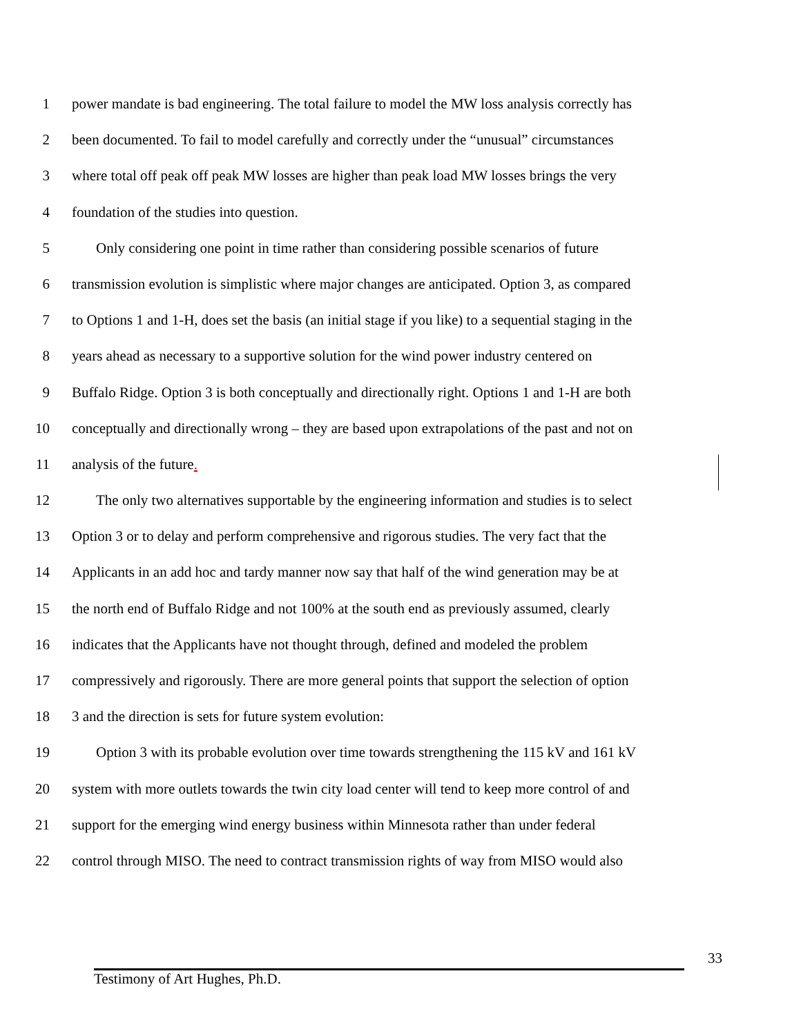1 power mandate is bad engineering. The total failure to model the MW loss analysis correctly has
2 been documented. To fail to model carefully and correctly under the “unusual” circumstances
3 where total off peak off peak MW losses are higher than peak load MW losses brings the very
4 foundation of the studies into question.
5 Only considering one point in time rather than considering possible scenarios of future
6 transmission evolution is simplistic where major changes are anticipated. Option 3, as compared
7 to Options 1 and 1-H, does set the basis (an initial stage if you like) to a sequential staging in the
8 years ahead as necessary to a supportive solution for the wind power industry centered on
9 Buffalo Ridge. Option 3 is both conceptually and directionally right. Options 1 and 1-H are both
10 conceptually and directionally wrong – they are based upon extrapolations of the past and not on
11 analysis of the future.
12 The only two alternatives supportable by the engineering information and studies is to select
13 Option 3 or to delay and perform comprehensive and rigorous studies. The very fact that the
14 Applicants in an add hoc and tardy manner now say that half of the wind generation may be at
15 the north end of Buffalo Ridge and not 100% at the south end as previously assumed, clearly
16 indicates that the Applicants have not thought through, defined and modeled the problem
17 compressively and rigorously. There are more general points that support the selection of option
18 3 and the direction is sets for future system evolution:
19 Option 3 with its probable evolution over time towards strengthening the 115 kV and 161 kV
20 system with more outlets towards the twin city load center will tend to keep more control of and
21 support for the emerging wind energy business within Minnesota rather than under federal
22 control through MISO. The need to contract transmission rights of way from MISO would also
33
Testimony of Art Hughes, Ph.D.